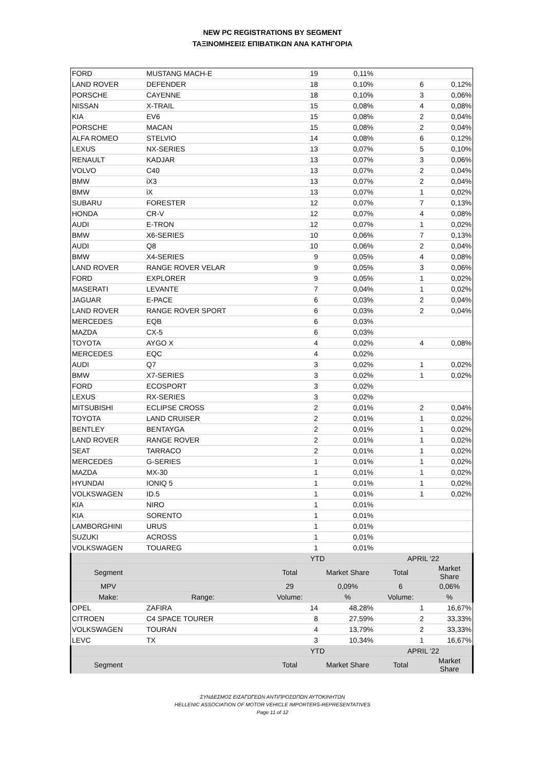NEW PC REGISTRATIONS BY SEGMENT
ΤΑΞΙΝΟΜΗΣΕΙΣ ΕΠΙΒΑΤΙΚΩΝ ΑΝΑ ΚΑΤΗΓΟΡΙΑ
| FORD | MUSTANG MACH-E | 19 | 0,11% | | |
| LAND ROVER | DEFENDER | 18 | 0,10% | 6 | 0,12% |
| PORSCHE | CAYENNE | 18 | 0,10% | 3 | 0,06% |
| NISSAN | X-TRAIL | 15 | 0,08% | 4 | 0,08% |
| KIA | EV6 | 15 | 0,08% | 2 | 0,04% |
| PORSCHE | MACAN | 15 | 0,08% | 2 | 0,04% |
| ALFA ROMEO | STELVIO | 14 | 0,08% | 6 | 0,12% |
| LEXUS | NX-SERIES | 13 | 0,07% | 5 | 0,10% |
| RENAULT | KADJAR | 13 | 0,07% | 3 | 0,06% |
| VOLVO | C40 | 13 | 0,07% | 2 | 0,04% |
| BMW | iX3 | 13 | 0,07% | 2 | 0,04% |
| BMW | iX | 13 | 0,07% | 1 | 0,02% |
| SUBARU | FORESTER | 12 | 0,07% | 7 | 0,13% |
| HONDA | CR-V | 12 | 0,07% | 4 | 0,08% |
| AUDI | E-TRON | 12 | 0,07% | 1 | 0,02% |
| BMW | X6-SERIES | 10 | 0,06% | 7 | 0,13% |
| AUDI | Q8 | 10 | 0,06% | 2 | 0,04% |
| BMW | X4-SERIES | 9 | 0,05% | 4 | 0,08% |
| LAND ROVER | RANGE ROVER VELAR | 9 | 0,05% | 3 | 0,06% |
| FORD | EXPLORER | 9 | 0,05% | 1 | 0,02% |
| MASERATI | LEVANTE | 7 | 0,04% | 1 | 0,02% |
| JAGUAR | E-PACE | 6 | 0,03% | 2 | 0,04% |
| LAND ROVER | RANGE ROVER SPORT | 6 | 0,03% | 2 | 0,04% |
| MERCEDES | EQB | 6 | 0,03% | | |
| MAZDA | CX-5 | 6 | 0,03% | | |
| TOYOTA | AYGO X | 4 | 0,02% | 4 | 0,08% |
| MERCEDES | EQC | 4 | 0,02% | | |
| AUDI | Q7 | 3 | 0,02% | 1 | 0,02% |
| BMW | X7-SERIES | 3 | 0,02% | 1 | 0,02% |
| FORD | ECOSPORT | 3 | 0,02% | | |
| LEXUS | RX-SERIES | 3 | 0,02% | | |
| MITSUBISHI | ECLIPSE CROSS | 2 | 0,01% | 2 | 0,04% |
| TOYOTA | LAND CRUISER | 2 | 0,01% | 1 | 0,02% |
| BENTLEY | BENTAYGA | 2 | 0,01% | 1 | 0,02% |
| LAND ROVER | RANGE ROVER | 2 | 0,01% | 1 | 0,02% |
| SEAT | TARRACO | 2 | 0,01% | 1 | 0,02% |
| MERCEDES | G-SERIES | 1 | 0,01% | 1 | 0,02% |
| MAZDA | MX-30 | 1 | 0,01% | 1 | 0,02% |
| HYUNDAI | IONIQ 5 | 1 | 0,01% | 1 | 0,02% |
| VOLKSWAGEN | ID.5 | 1 | 0,01% | 1 | 0,02% |
| KIA | NIRO | 1 | 0,01% | | |
| KIA | SORENTO | 1 | 0,01% | | |
| LAMBORGHINI | URUS | 1 | 0,01% | | |
| SUZUKI | ACROSS | 1 | 0,01% | | |
| VOLKSWAGEN | TOUAREG | 1 | 0,01% | | |
| | | YTD | | APRIL '22 | |
| Segment | | Total | Market Share | Total | Market Share |
| MPV | | 29 | 0,09% | 6 | 0,06% |
| Make: | Range: | Volume: | % | Volume: | % |
| OPEL | ZAFIRA | 14 | 48,28% | 1 | 16,67% |
| CITROEN | C4 SPACE TOURER | 8 | 27,59% | 2 | 33,33% |
| VOLKSWAGEN | TOURAN | 4 | 13,79% | 2 | 33,33% |
| LEVC | TX | 3 | 10,34% | 1 | 16,67% |
| | | YTD | | APRIL '22 | |
| Segment | | Total | Market Share | Total | Market Share |
ΣΥΝΔΕΣΜΟΣ ΕΙΣΑΓΩΓΕΩΝ ΑΝΤΙΠΡΟΣΩΠΩΝ ΑΥΤΟΚΙΝΗΤΩΝ
HELLENIC ASSOCIATION OF MOTOR VEHICLE IMPORTERS-REPRESENTATIVES
Page 11 of 12